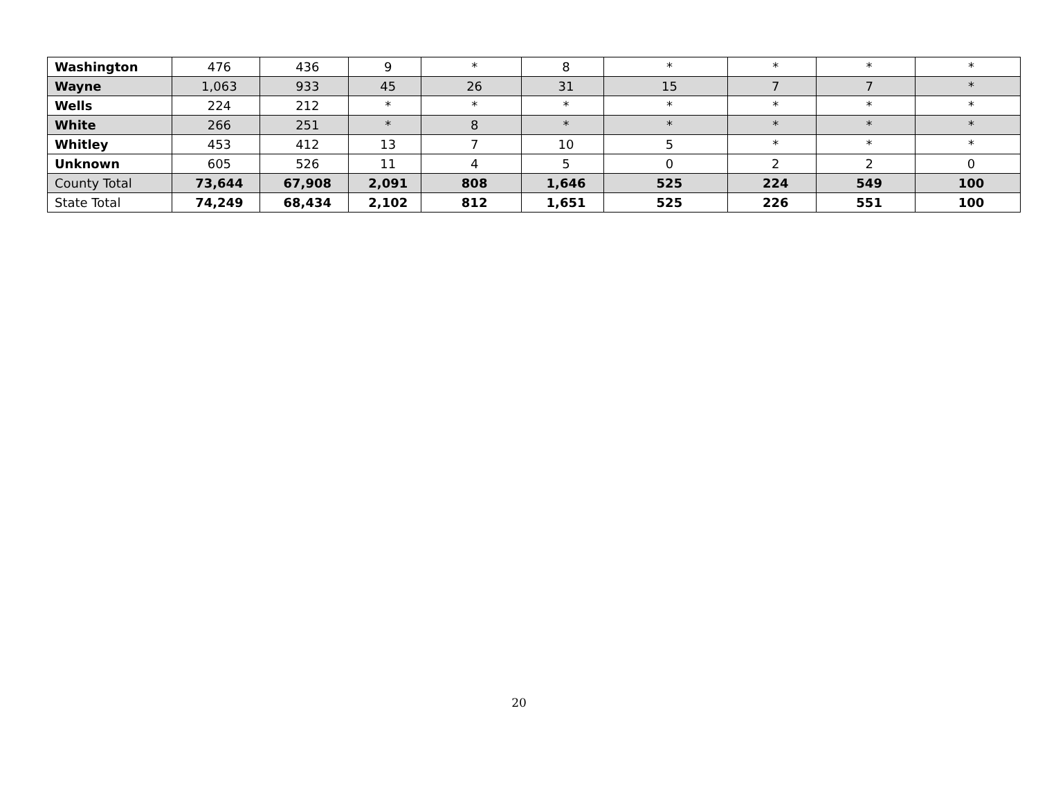| Washington | 476 | 436 | 9 | * | 8 | * | * | * | * |
| Wayne | 1,063 | 933 | 45 | 26 | 31 | 15 | 7 | 7 | * |
| Wells | 224 | 212 | * | * | * | * | * | * | * |
| White | 266 | 251 | * | 8 | * | * | * | * | * |
| Whitley | 453 | 412 | 13 | 7 | 10 | 5 | * | * | * |
| Unknown | 605 | 526 | 11 | 4 | 5 | 0 | 2 | 2 | 0 |
| County Total | 73,644 | 67,908 | 2,091 | 808 | 1,646 | 525 | 224 | 549 | 100 |
| State Total | 74,249 | 68,434 | 2,102 | 812 | 1,651 | 525 | 226 | 551 | 100 |
20